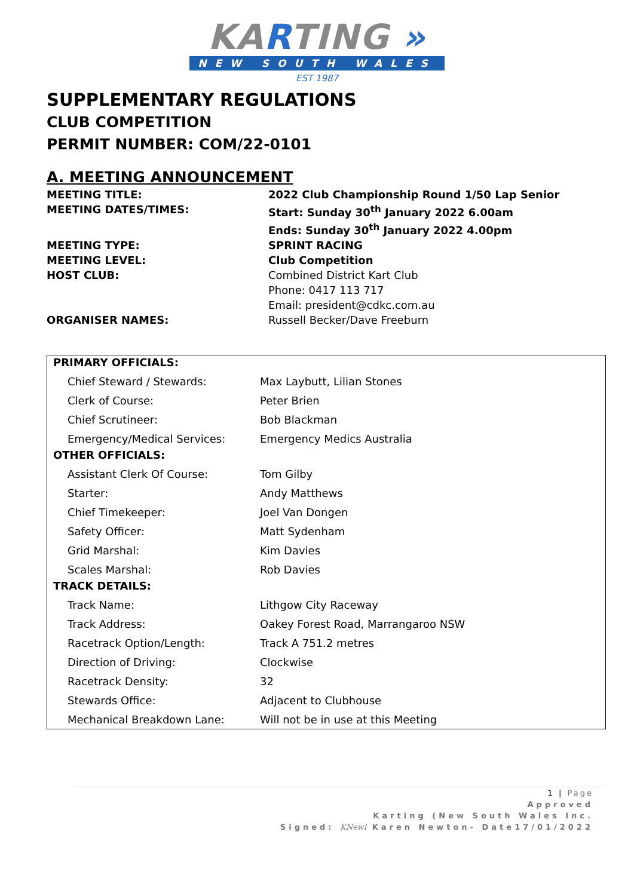KARTING »
NEW SOUTH WALES
EST 1987
SUPPLEMENTARY REGULATIONS
CLUB COMPETITION
PERMIT NUMBER: COM/22-0101
A. MEETING ANNOUNCEMENT
MEETING TITLE:
2022 Club Championship Round 1/50 Lap Senior
MEETING DATES/TIMES:
Start: Sunday 30<sup>th</sup> January 2022 6.00am
Ends: Sunday 30<sup>th</sup> January 2022 4.00pm
MEETING TYPE:
SPRINT RACING
MEETING LEVEL:
Club Competition
HOST CLUB:
Combined District Kart Club
Phone: 0417 113 717
Email: president@cdkc.com.au
ORGANISER NAMES:
Russell Becker/Dave Freeburn
| PRIMARY OFFICIALS: | |
| Chief Steward / Stewards: | Max Laybutt, Lilian Stones |
| Clerk of Course: | Peter Brien |
| Chief Scrutineer: | Bob Blackman |
| Emergency/Medical Services: | Emergency Medics Australia |
| OTHER OFFICIALS: | |
| Assistant Clerk Of Course: | Tom Gilby |
| Starter: | Andy Matthews |
| Chief Timekeeper: | Joel Van Dongen |
| Safety Officer: | Matt Sydenham |
| Grid Marshal: | Kim Davies |
| Scales Marshal: | Rob Davies |
| TRACK DETAILS: | |
| Track Name: | Lithgow City Raceway |
| Track Address: | Oakey Forest Road, Marrangaroo NSW |
| Racetrack Option/Length: | Track A 751.2 metres |
| Direction of Driving: | Clockwise |
| Racetrack Density: | 32 |
| Stewards Office: | Adjacent to Clubhouse |
| Mechanical Breakdown Lane: | Will not be in use at this Meeting |
1 | Page
Approved
Karting (New South Wales Inc.
Signed: KNewl Karen Newton- Date17/01/2022